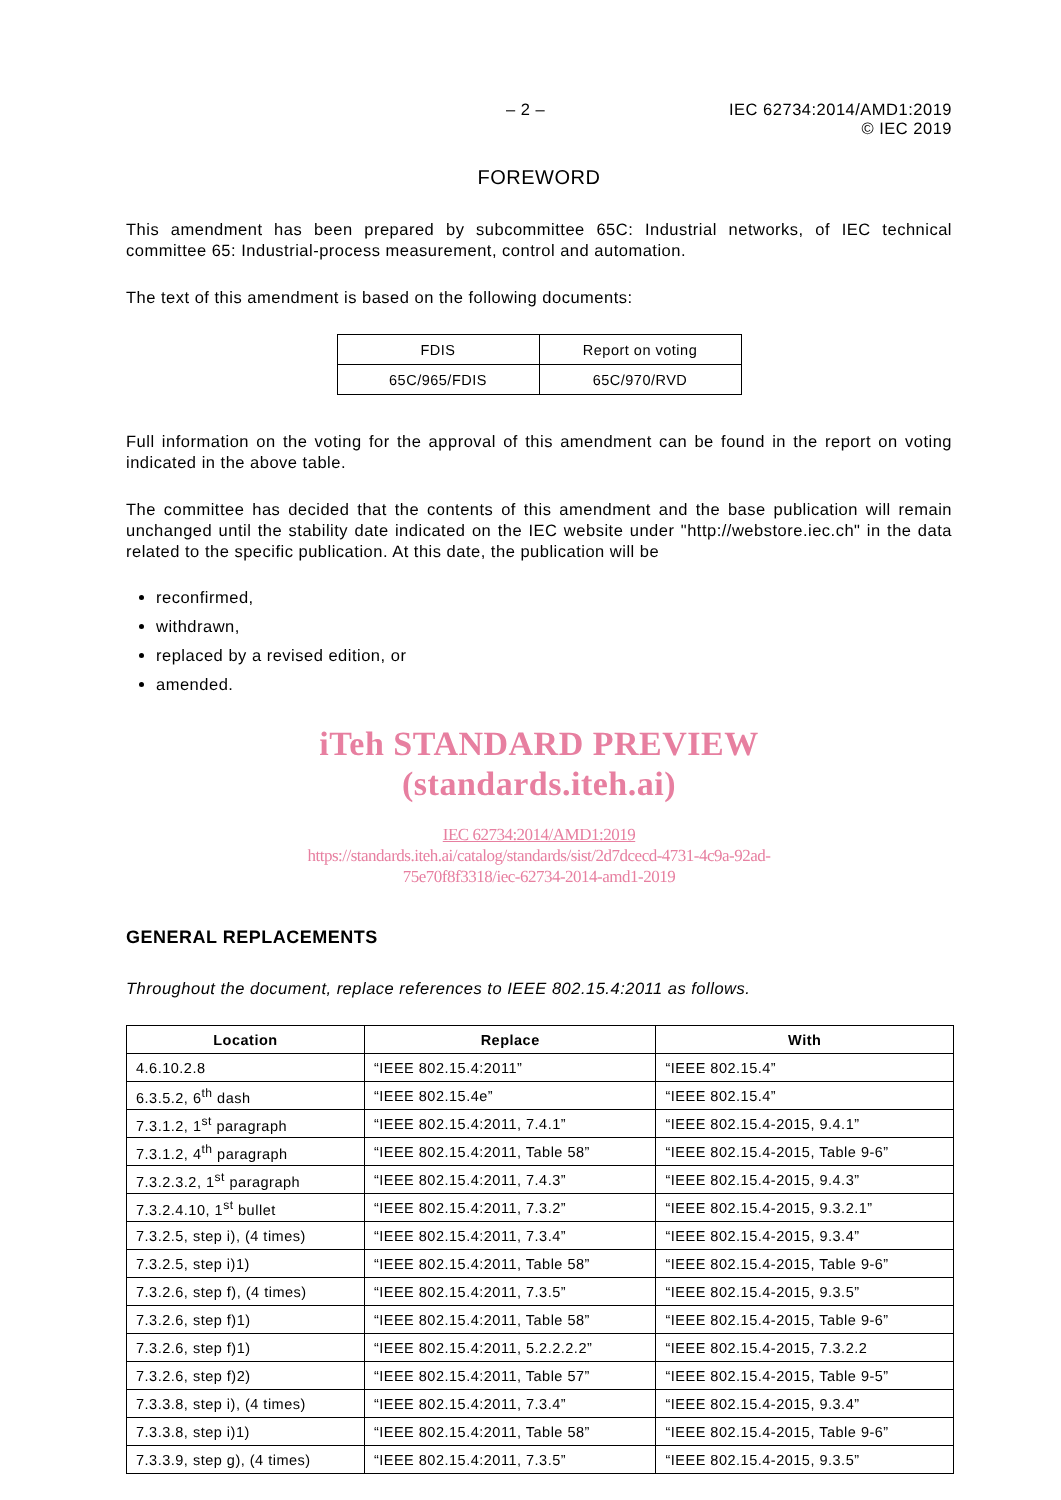– 2 – IEC 62734:2014/AMD1:2019
© IEC 2019
FOREWORD
This amendment has been prepared by subcommittee 65C: Industrial networks, of IEC technical committee 65: Industrial-process measurement, control and automation.
The text of this amendment is based on the following documents:
| FDIS | Report on voting |
| 65C/965/FDIS | 65C/970/RVD |
Full information on the voting for the approval of this amendment can be found in the report on voting indicated in the above table.
The committee has decided that the contents of this amendment and the base publication will remain unchanged until the stability date indicated on the IEC website under "http://webstore.iec.ch" in the data related to the specific publication. At this date, the publication will be
reconfirmed,
withdrawn,
replaced by a revised edition, or
amended.
iTeh STANDARD PREVIEW
(standards.iteh.ai)
IEC 62734:2014/AMD1:2019
https://standards.iteh.ai/catalog/standards/sist/2d7dcecd-4731-4c9a-92ad-
75e70f8f3318/iec-62734-2014-amd1-2019
GENERAL REPLACEMENTS
Throughout the document, replace references to IEEE 802.15.4:2011 as follows.
| Location | Replace | With |
| --- | --- | --- |
| 4.6.10.2.8 | “IEEE 802.15.4:2011” | “IEEE 802.15.4” |
| 6.3.5.2, 6<sup>th</sup> dash | “IEEE 802.15.4e” | “IEEE 802.15.4” |
| 7.3.1.2, 1<sup>st</sup> paragraph | “IEEE 802.15.4:2011, 7.4.1” | “IEEE 802.15.4-2015, 9.4.1” |
| 7.3.1.2, 4<sup>th</sup> paragraph | “IEEE 802.15.4:2011, Table 58” | “IEEE 802.15.4-2015, Table 9-6” |
| 7.3.2.3.2, 1<sup>st</sup> paragraph | “IEEE 802.15.4:2011, 7.4.3” | “IEEE 802.15.4-2015, 9.4.3” |
| 7.3.2.4.10, 1<sup>st</sup> bullet | “IEEE 802.15.4:2011, 7.3.2” | “IEEE 802.15.4-2015, 9.3.2.1” |
| 7.3.2.5, step i), (4 times) | “IEEE 802.15.4:2011, 7.3.4” | “IEEE 802.15.4-2015, 9.3.4” |
| 7.3.2.5, step i)1) | “IEEE 802.15.4:2011, Table 58” | “IEEE 802.15.4-2015, Table 9-6” |
| 7.3.2.6, step f), (4 times) | “IEEE 802.15.4:2011, 7.3.5” | “IEEE 802.15.4-2015, 9.3.5” |
| 7.3.2.6, step f)1) | “IEEE 802.15.4:2011, Table 58” | “IEEE 802.15.4-2015, Table 9-6” |
| 7.3.2.6, step f)1) | “IEEE 802.15.4:2011, 5.2.2.2.2” | “IEEE 802.15.4-2015, 7.3.2.2 |
| 7.3.2.6, step f)2) | “IEEE 802.15.4:2011, Table 57” | “IEEE 802.15.4-2015, Table 9-5” |
| 7.3.3.8, step i), (4 times) | “IEEE 802.15.4:2011, 7.3.4” | “IEEE 802.15.4-2015, 9.3.4” |
| 7.3.3.8, step i)1) | “IEEE 802.15.4:2011, Table 58” | “IEEE 802.15.4-2015, Table 9-6” |
| 7.3.3.9, step g), (4 times) | “IEEE 802.15.4:2011, 7.3.5” | “IEEE 802.15.4-2015, 9.3.5” |